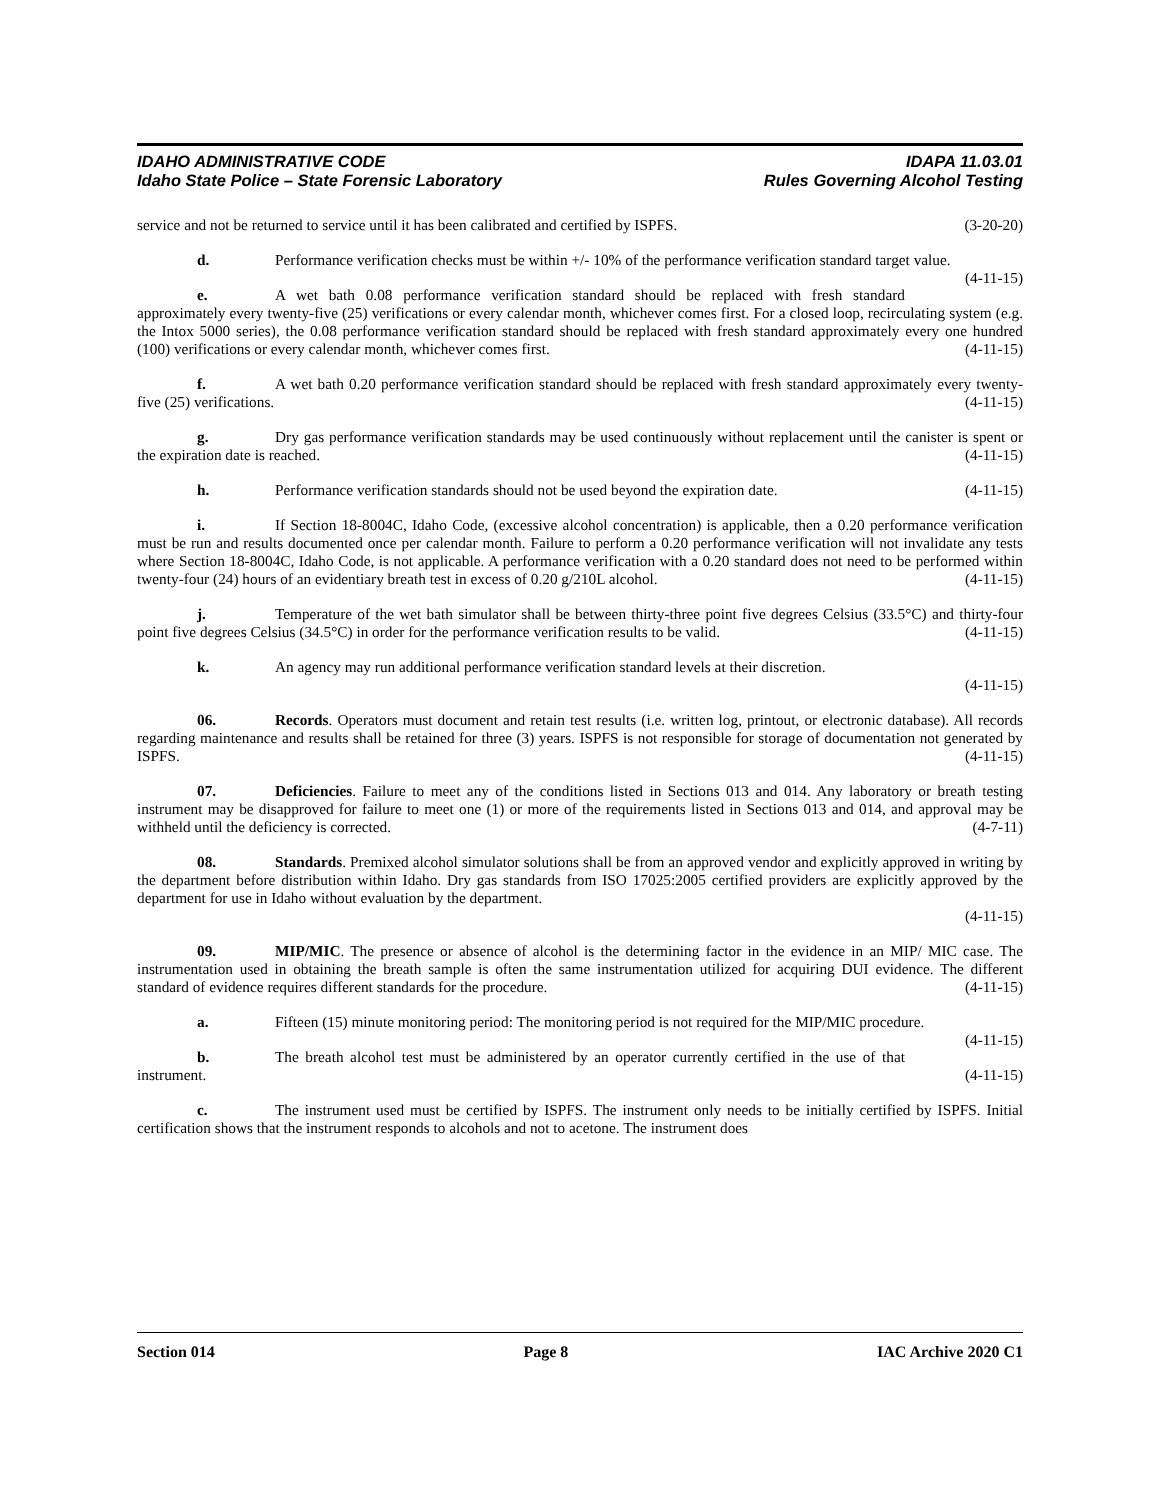IDAHO ADMINISTRATIVE CODE IDAPA 11.03.01
Idaho State Police – State Forensic Laboratory Rules Governing Alcohol Testing
service and not be returned to service until it has been calibrated and certified by ISPFS. (3-20-20)
d. Performance verification checks must be within +/- 10% of the performance verification standard target value. (4-11-15)
e. A wet bath 0.08 performance verification standard should be replaced with fresh standard approximately every twenty-five (25) verifications or every calendar month, whichever comes first. For a closed loop, recirculating system (e.g. the Intox 5000 series), the 0.08 performance verification standard should be replaced with fresh standard approximately every one hundred (100) verifications or every calendar month, whichever comes first. (4-11-15)
f. A wet bath 0.20 performance verification standard should be replaced with fresh standard approximately every twenty-five (25) verifications. (4-11-15)
g. Dry gas performance verification standards may be used continuously without replacement until the canister is spent or the expiration date is reached. (4-11-15)
h. Performance verification standards should not be used beyond the expiration date. (4-11-15)
i. If Section 18-8004C, Idaho Code, (excessive alcohol concentration) is applicable, then a 0.20 performance verification must be run and results documented once per calendar month. Failure to perform a 0.20 performance verification will not invalidate any tests where Section 18-8004C, Idaho Code, is not applicable. A performance verification with a 0.20 standard does not need to be performed within twenty-four (24) hours of an evidentiary breath test in excess of 0.20 g/210L alcohol. (4-11-15)
j. Temperature of the wet bath simulator shall be between thirty-three point five degrees Celsius (33.5°C) and thirty-four point five degrees Celsius (34.5°C) in order for the performance verification results to be valid. (4-11-15)
k. An agency may run additional performance verification standard levels at their discretion.
(4-11-15)
06. Records. Operators must document and retain test results (i.e. written log, printout, or electronic database). All records regarding maintenance and results shall be retained for three (3) years. ISPFS is not responsible for storage of documentation not generated by ISPFS. (4-11-15)
07. Deficiencies. Failure to meet any of the conditions listed in Sections 013 and 014. Any laboratory or breath testing instrument may be disapproved for failure to meet one (1) or more of the requirements listed in Sections 013 and 014, and approval may be withheld until the deficiency is corrected. (4-7-11)
08. Standards. Premixed alcohol simulator solutions shall be from an approved vendor and explicitly approved in writing by the department before distribution within Idaho. Dry gas standards from ISO 17025:2005 certified providers are explicitly approved by the department for use in Idaho without evaluation by the department.
(4-11-15)
09. MIP/MIC. The presence or absence of alcohol is the determining factor in the evidence in an MIP/ MIC case. The instrumentation used in obtaining the breath sample is often the same instrumentation utilized for acquiring DUI evidence. The different standard of evidence requires different standards for the procedure. (4-11-15)
a. Fifteen (15) minute monitoring period: The monitoring period is not required for the MIP/MIC procedure. (4-11-15)
b. The breath alcohol test must be administered by an operator currently certified in the use of that instrument. (4-11-15)
c. The instrument used must be certified by ISPFS. The instrument only needs to be initially certified by ISPFS. Initial certification shows that the instrument responds to alcohols and not to acetone. The instrument does
Section 014 Page 8 IAC Archive 2020 C1